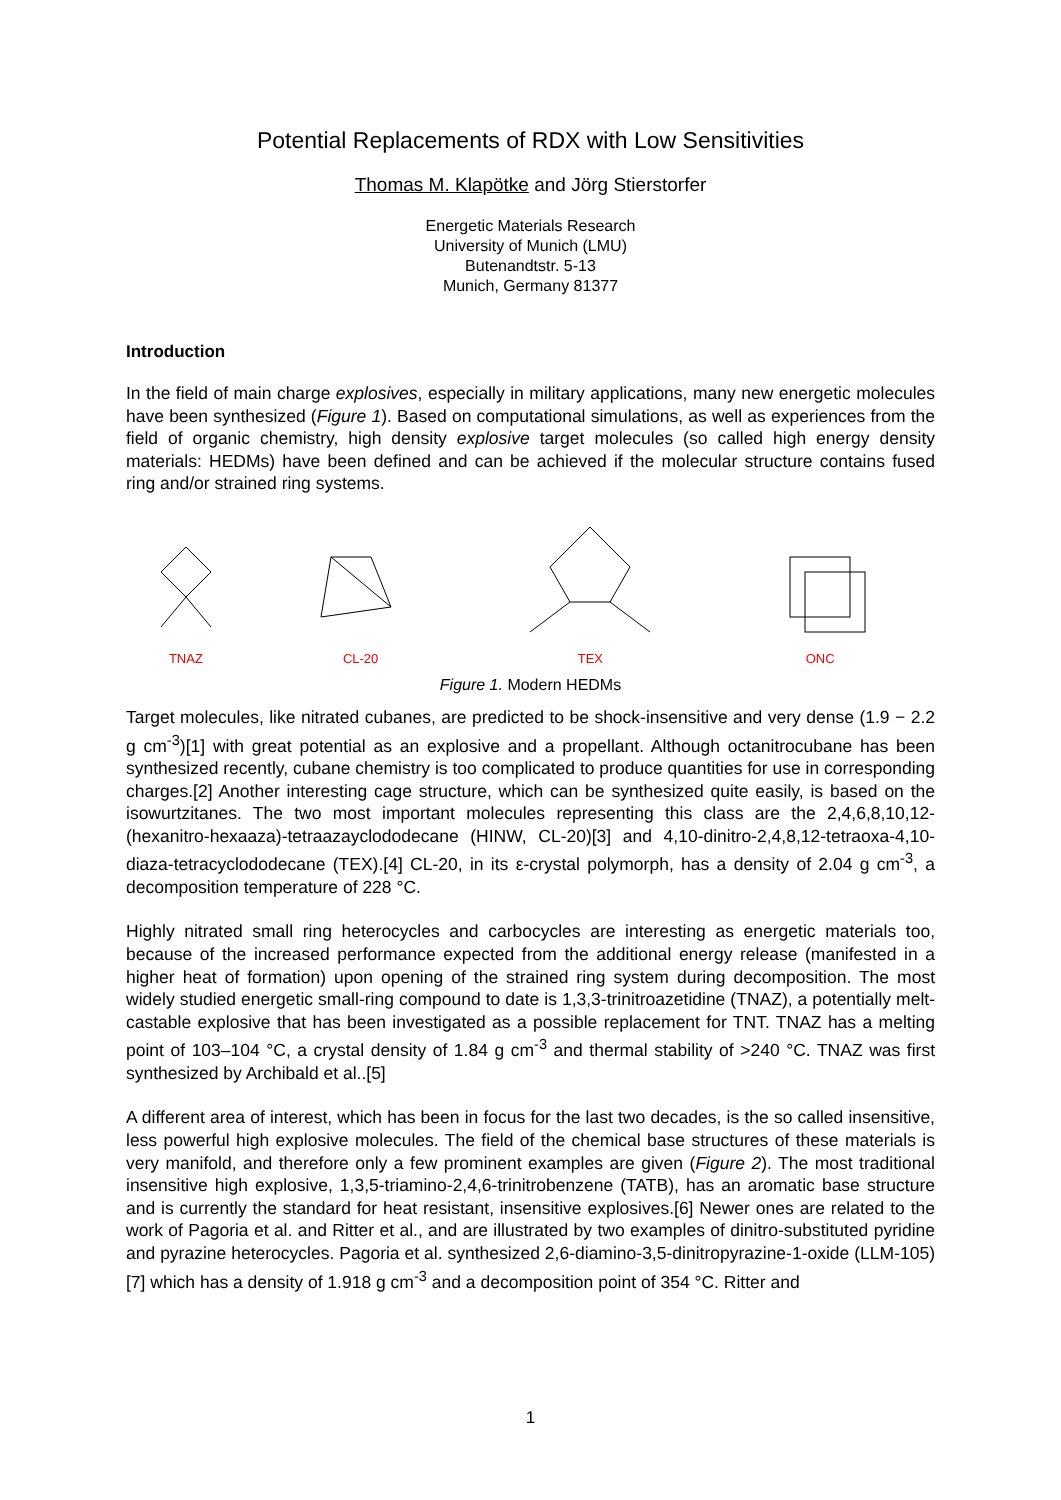Potential Replacements of RDX with Low Sensitivities
Thomas M. Klapötke and Jörg Stierstorfer
Energetic Materials Research
University of Munich (LMU)
Butenandtstr. 5-13
Munich, Germany 81377
Introduction
In the field of main charge explosives, especially in military applications, many new energetic molecules have been synthesized (Figure 1). Based on computational simulations, as well as experiences from the field of organic chemistry, high density explosive target molecules (so called high energy density materials: HEDMs) have been defined and can be achieved if the molecular structure contains fused ring and/or strained ring systems.
TNAZ CL-20 TEX ONC
Figure 1. Modern HEDMs
Target molecules, like nitrated cubanes, are predicted to be shock-insensitive and very dense (1.9 − 2.2 g cm<sup>-3</sup>)[1] with great potential as an explosive and a propellant. Although octanitrocubane has been synthesized recently, cubane chemistry is too complicated to produce quantities for use in corresponding charges.[2] Another interesting cage structure, which can be synthesized quite easily, is based on the isowurtzitanes. The two most important molecules representing this class are the 2,4,6,8,10,12-(hexanitro-hexaaza)-tetraazayclododecane (HINW, CL-20)[3] and 4,10-dinitro-2,4,8,12-tetraoxa-4,10-diaza-tetracyclododecane (TEX).[4] CL-20, in its ε-crystal polymorph, has a density of 2.04 g cm<sup>-3</sup>, a decomposition temperature of 228 °C.
Highly nitrated small ring heterocycles and carbocycles are interesting as energetic materials too, because of the increased performance expected from the additional energy release (manifested in a higher heat of formation) upon opening of the strained ring system during decomposition. The most widely studied energetic small-ring compound to date is 1,3,3-trinitroazetidine (TNAZ), a potentially melt-castable explosive that has been investigated as a possible replacement for TNT. TNAZ has a melting point of 103–104 °C, a crystal density of 1.84 g cm<sup>-3</sup> and thermal stability of >240 °C. TNAZ was first synthesized by Archibald et al..[5]
A different area of interest, which has been in focus for the last two decades, is the so called insensitive, less powerful high explosive molecules. The field of the chemical base structures of these materials is very manifold, and therefore only a few prominent examples are given (Figure 2). The most traditional insensitive high explosive, 1,3,5-triamino-2,4,6-trinitrobenzene (TATB), has an aromatic base structure and is currently the standard for heat resistant, insensitive explosives.[6] Newer ones are related to the work of Pagoria et al. and Ritter et al., and are illustrated by two examples of dinitro-substituted pyridine and pyrazine heterocycles. Pagoria et al. synthesized 2,6-diamino-3,5-dinitropyrazine-1-oxide (LLM-105)[7] which has a density of 1.918 g cm<sup>-3</sup> and a decomposition point of 354 °C. Ritter and
1